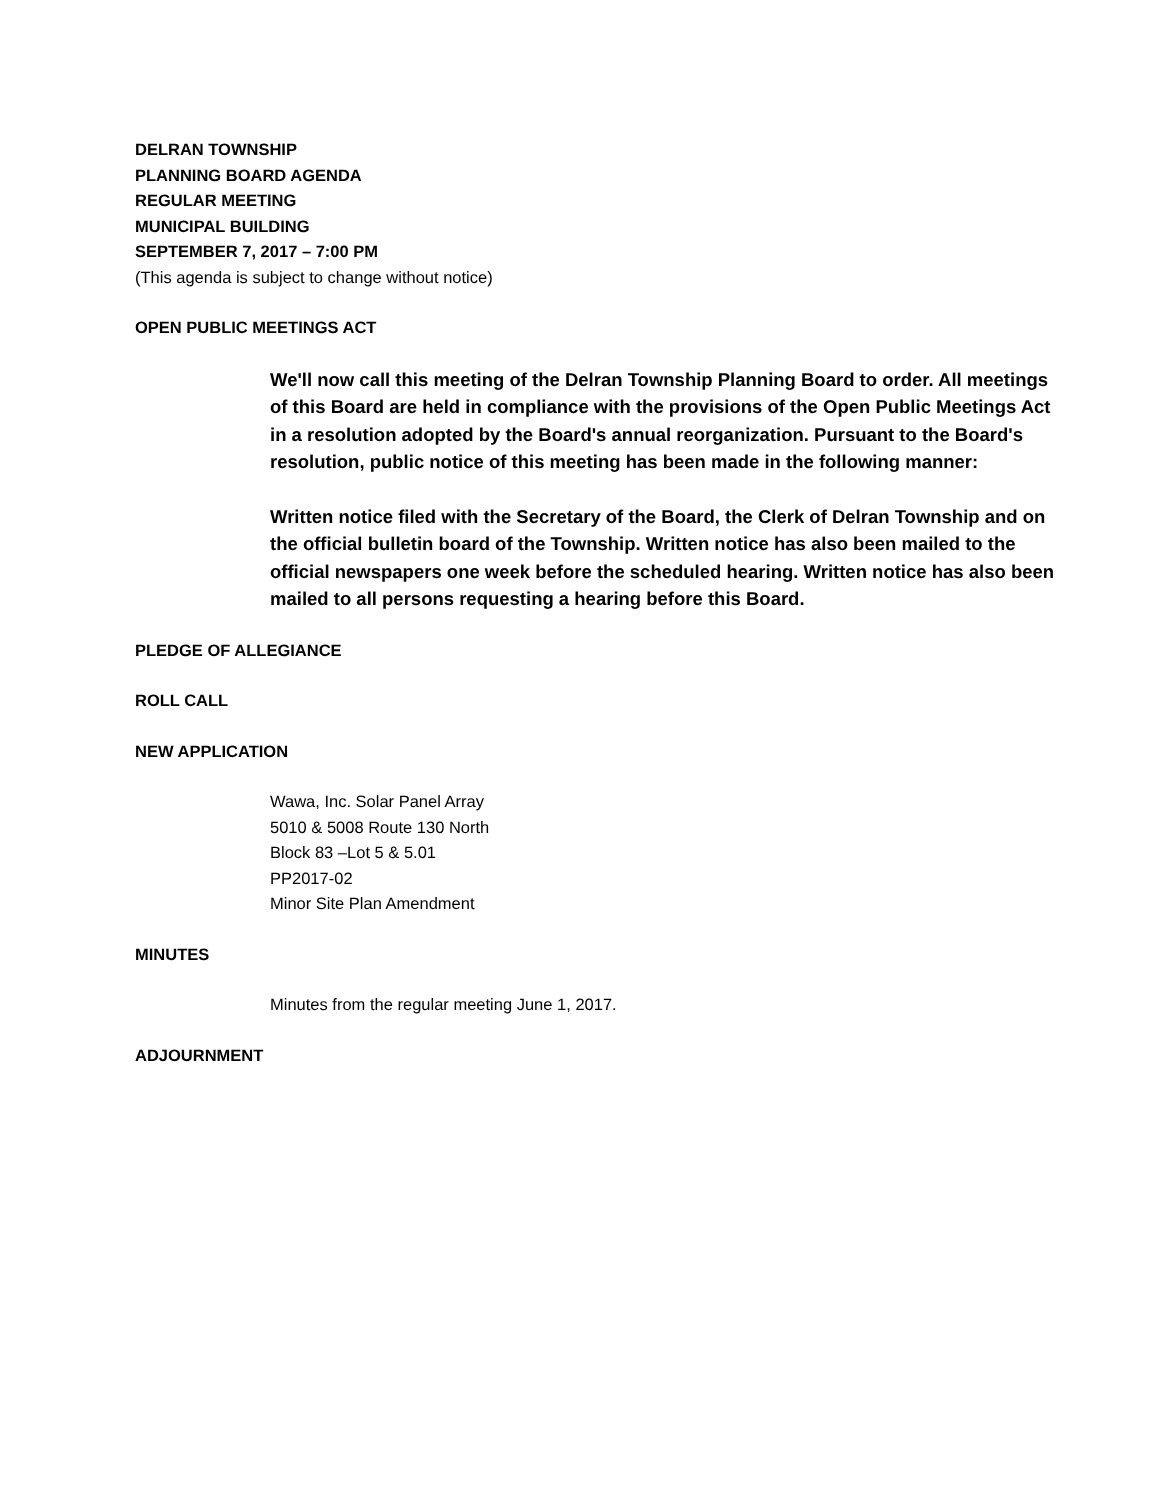DELRAN TOWNSHIP
PLANNING BOARD AGENDA
REGULAR MEETING
MUNICIPAL BUILDING
SEPTEMBER 7, 2017 – 7:00 PM
(This agenda is subject to change without notice)
OPEN PUBLIC MEETINGS ACT
We'll now call this meeting of the Delran Township Planning Board to order. All meetings of this Board are held in compliance with the provisions of the Open Public Meetings Act in a resolution adopted by the Board's annual reorganization. Pursuant to the Board's resolution, public notice of this meeting has been made in the following manner:
Written notice filed with the Secretary of the Board, the Clerk of Delran Township and on the official bulletin board of the Township. Written notice has also been mailed to the official newspapers one week before the scheduled hearing. Written notice has also been mailed to all persons requesting a hearing before this Board.
PLEDGE OF ALLEGIANCE
ROLL CALL
NEW APPLICATION
Wawa, Inc. Solar Panel Array
5010 & 5008 Route 130 North
Block 83 –Lot 5 & 5.01
PP2017-02
Minor Site Plan Amendment
MINUTES
Minutes from the regular meeting June 1, 2017.
ADJOURNMENT